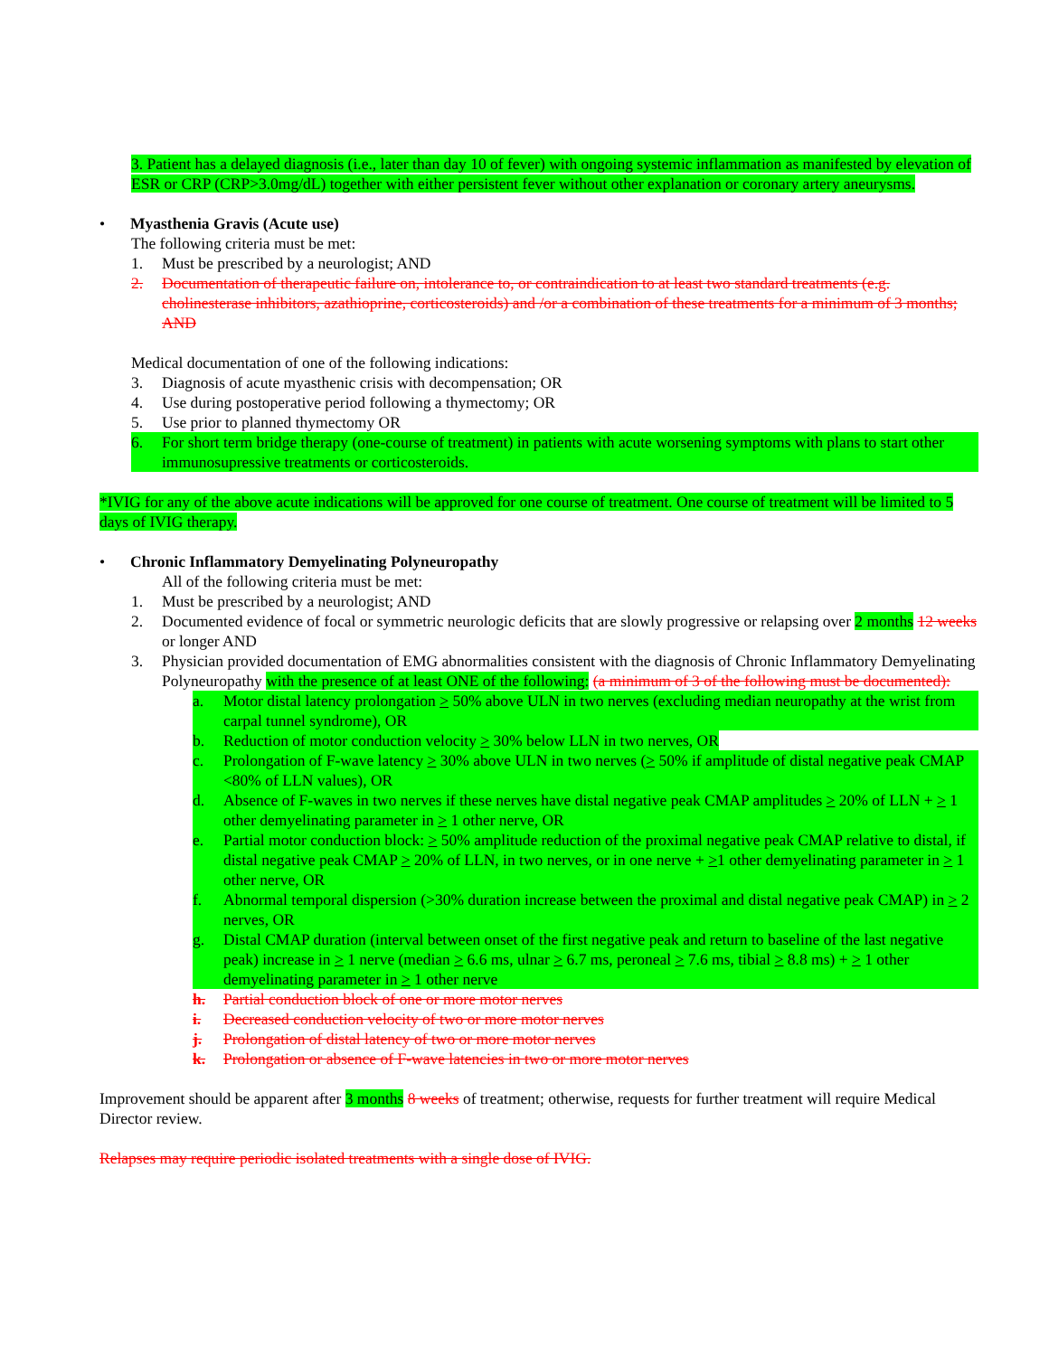3. Patient has a delayed diagnosis (i.e., later than day 10 of fever) with ongoing systemic inflammation as manifested by elevation of ESR or CRP (CRP>3.0mg/dL) together with either persistent fever without other explanation or coronary artery aneurysms.
• Myasthenia Gravis (Acute use)
The following criteria must be met:
1. Must be prescribed by a neurologist; AND
2. Documentation of therapeutic failure on, intolerance to, or contraindication to at least two standard treatments (e.g. cholinesterase inhibitors, azathioprine, corticosteroids) and /or a combination of these treatments for a minimum of 3 months; AND
Medical documentation of one of the following indications:
3. Diagnosis of acute myasthenic crisis with decompensation; OR
4. Use during postoperative period following a thymectomy; OR
5. Use prior to planned thymectomy OR
6. For short term bridge therapy (one-course of treatment) in patients with acute worsening symptoms with plans to start other immunosupressive treatments or corticosteroids.
*IVIG for any of the above acute indications will be approved for one course of treatment. One course of treatment will be limited to 5 days of IVIG therapy.
• Chronic Inflammatory Demyelinating Polyneuropathy
All of the following criteria must be met:
1. Must be prescribed by a neurologist; AND
2. Documented evidence of focal or symmetric neurologic deficits that are slowly progressive or relapsing over 2 months 12 weeks or longer AND
3. Physician provided documentation of EMG abnormalities consistent with the diagnosis of Chronic Inflammatory Demyelinating Polyneuropathy with the presence of at least ONE of the following: (a minimum of 3 of the following must be documented):
a. Motor distal latency prolongation > 50% above ULN in two nerves (excluding median neuropathy at the wrist from carpal tunnel syndrome), OR
b. Reduction of motor conduction velocity > 30% below LLN in two nerves, OR
c. Prolongation of F-wave latency > 30% above ULN in two nerves (> 50% if amplitude of distal negative peak CMAP <80% of LLN values), OR
d. Absence of F-waves in two nerves if these nerves have distal negative peak CMAP amplitudes > 20% of LLN + > 1 other demyelinating parameter in > 1 other nerve, OR
e. Partial motor conduction block: > 50% amplitude reduction of the proximal negative peak CMAP relative to distal, if distal negative peak CMAP > 20% of LLN, in two nerves, or in one nerve + >1 other demyelinating parameter in > 1 other nerve, OR
f. Abnormal temporal dispersion (>30% duration increase between the proximal and distal negative peak CMAP) in > 2 nerves, OR
g. Distal CMAP duration (interval between onset of the first negative peak and return to baseline of the last negative peak) increase in > 1 nerve (median > 6.6 ms, ulnar > 6.7 ms, peroneal > 7.6 ms, tibial > 8.8 ms) + > 1 other demyelinating parameter in > 1 other nerve
h. Partial conduction block of one or more motor nerves
i. Decreased conduction velocity of two or more motor nerves
j. Prolongation of distal latency of two or more motor nerves
k. Prolongation or absence of F-wave latencies in two or more motor nerves
Improvement should be apparent after 3 months 8 weeks of treatment; otherwise, requests for further treatment will require Medical Director review.
Relapses may require periodic isolated treatments with a single dose of IVIG.